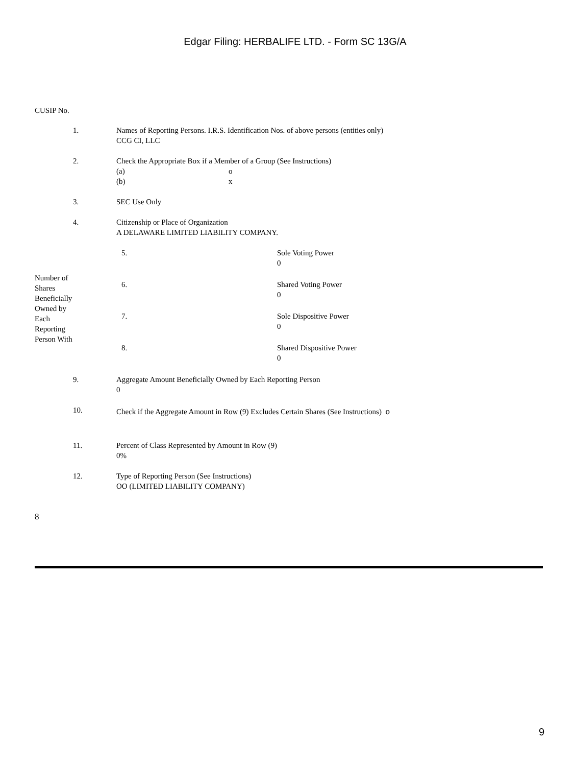Edgar Filing: HERBALIFE LTD. - Form SC 13G/A
CUSIP No.
| 1. | Names of Reporting Persons. I.R.S. Identification Nos. of above persons (entities only) CCG CI, LLC |
| 2. | Check the Appropriate Box if a Member of a Group (See Instructions) (a) o (b) x |
| 3. | SEC Use Only |
| 4. | Citizenship or Place of Organization A DELAWARE LIMITED LIABILITY COMPANY. |
| Number of Shares Beneficially Owned by Each Reporting Person With | 5. | Sole Voting Power 0 |
| | 6. | Shared Voting Power 0 |
| | 7. | Sole Dispositive Power 0 |
| | 8. | Shared Dispositive Power 0 |
| 9. | Aggregate Amount Beneficially Owned by Each Reporting Person 0 |
| 10. | Check if the Aggregate Amount in Row (9) Excludes Certain Shares (See Instructions) o |
| 11. | Percent of Class Represented by Amount in Row (9) 0% |
| 12. | Type of Reporting Person (See Instructions) OO (LIMITED LIABILITY COMPANY) |
8
9